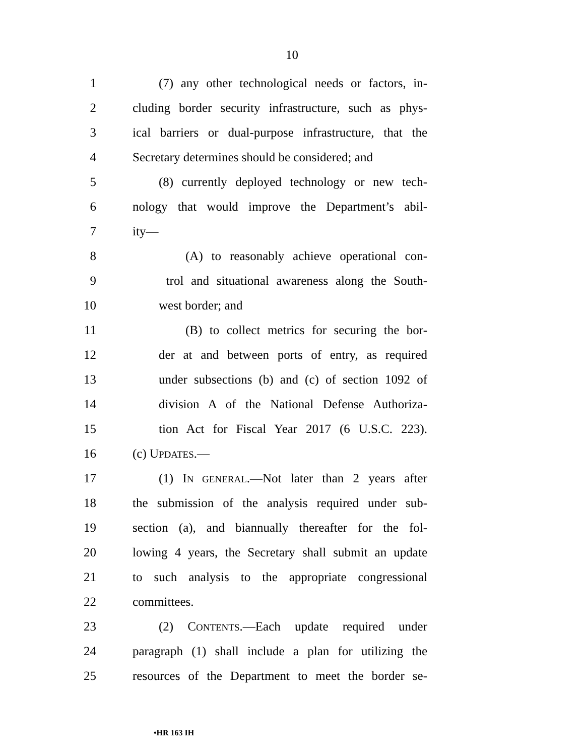10
1 (7) any other technological needs or factors, in-
2 cluding border security infrastructure, such as phys-
3 ical barriers or dual-purpose infrastructure, that the
4 Secretary determines should be considered; and
5 (8) currently deployed technology or new tech-
6 nology that would improve the Department’s abil-
7 ity—
8 (A) to reasonably achieve operational con-
9 trol and situational awareness along the South-
10 west border; and
11 (B) to collect metrics for securing the bor-
12 der at and between ports of entry, as required
13 under subsections (b) and (c) of section 1092 of
14 division A of the National Defense Authoriza-
15 tion Act for Fiscal Year 2017 (6 U.S.C. 223).
16 (c) UPDATES.—
17 (1) IN GENERAL.—Not later than 2 years after
18 the submission of the analysis required under sub-
19 section (a), and biannually thereafter for the fol-
20 lowing 4 years, the Secretary shall submit an update
21 to such analysis to the appropriate congressional
22 committees.
23 (2) CONTENTS.—Each update required under
24 paragraph (1) shall include a plan for utilizing the
25 resources of the Department to meet the border se-
•HR 163 IH